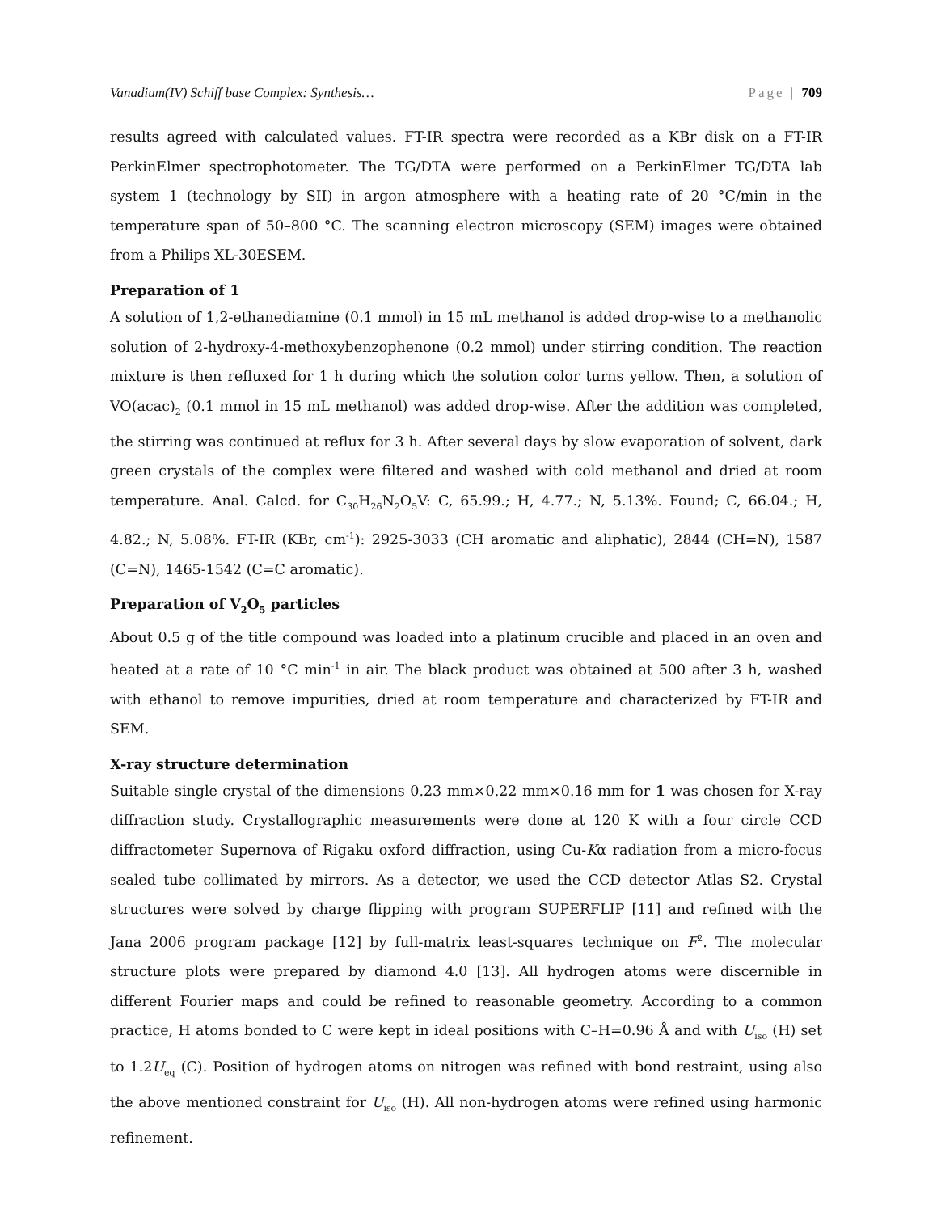Vanadium(IV) Schiff base Complex: Synthesis… Page | 709
results agreed with calculated values. FT-IR spectra were recorded as a KBr disk on a FT-IR PerkinElmer spectrophotometer. The TG/DTA were performed on a PerkinElmer TG/DTA lab system 1 (technology by SII) in argon atmosphere with a heating rate of 20 °C/min in the temperature span of 50–800 °C. The scanning electron microscopy (SEM) images were obtained from a Philips XL-30ESEM.
Preparation of 1
A solution of 1,2-ethanediamine (0.1 mmol) in 15 mL methanol is added drop-wise to a methanolic solution of 2-hydroxy-4-methoxybenzophenone (0.2 mmol) under stirring condition. The reaction mixture is then refluxed for 1 h during which the solution color turns yellow. Then, a solution of VO(acac)<sub>2</sub> (0.1 mmol in 15 mL methanol) was added drop-wise. After the addition was completed, the stirring was continued at reflux for 3 h. After several days by slow evaporation of solvent, dark green crystals of the complex were filtered and washed with cold methanol and dried at room temperature. Anal. Calcd. for C<sub>30</sub>H<sub>26</sub>N<sub>2</sub>O<sub>5</sub>V: C, 65.99.; H, 4.77.; N, 5.13%. Found; C, 66.04.; H, 4.82.; N, 5.08%. FT-IR (KBr, cm<sup>-1</sup>): 2925-3033 (CH aromatic and aliphatic), 2844 (CH=N), 1587 (C=N), 1465-1542 (C=C aromatic).
Preparation of V<sub>2</sub>O<sub>5</sub> particles
About 0.5 g of the title compound was loaded into a platinum crucible and placed in an oven and heated at a rate of 10 °C min<sup>-1</sup> in air. The black product was obtained at 500 after 3 h, washed with ethanol to remove impurities, dried at room temperature and characterized by FT-IR and SEM.
X-ray structure determination
Suitable single crystal of the dimensions 0.23 mm×0.22 mm×0.16 mm for 1 was chosen for X-ray diffraction study. Crystallographic measurements were done at 120 K with a four circle CCD diffractometer Supernova of Rigaku oxford diffraction, using Cu-Kα radiation from a micro-focus sealed tube collimated by mirrors. As a detector, we used the CCD detector Atlas S2. Crystal structures were solved by charge flipping with program SUPERFLIP [11] and refined with the Jana 2006 program package [12] by full-matrix least-squares technique on F<sup>2</sup>. The molecular structure plots were prepared by diamond 4.0 [13]. All hydrogen atoms were discernible in different Fourier maps and could be refined to reasonable geometry. According to a common practice, H atoms bonded to C were kept in ideal positions with C–H=0.96 Å and with U<sub>iso</sub> (H) set to 1.2U<sub>eq</sub> (C). Position of hydrogen atoms on nitrogen was refined with bond restraint, using also the above mentioned constraint for U<sub>iso</sub> (H). All non-hydrogen atoms were refined using harmonic refinement.